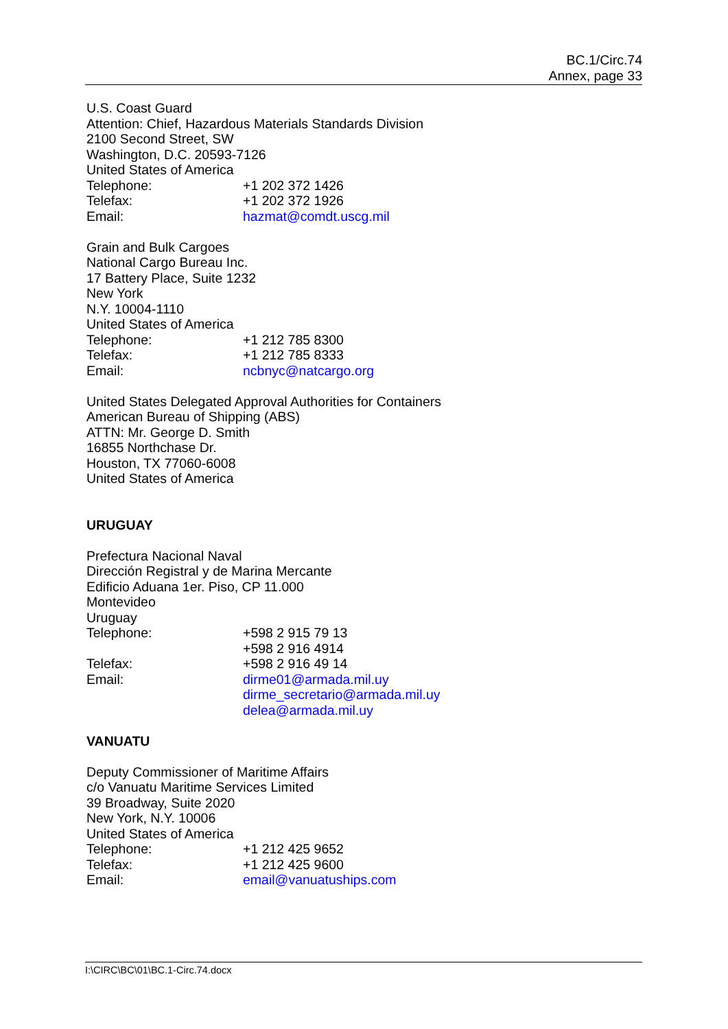BC.1/Circ.74
Annex, page 33
U.S. Coast Guard
Attention: Chief, Hazardous Materials Standards Division
2100 Second Street, SW
Washington, D.C. 20593-7126
United States of America
Telephone: +1 202 372 1426
Telefax: +1 202 372 1926
Email: hazmat@comdt.uscg.mil
Grain and Bulk Cargoes
National Cargo Bureau Inc.
17 Battery Place, Suite 1232
New York
N.Y. 10004-1110
United States of America
Telephone: +1 212 785 8300
Telefax: +1 212 785 8333
Email: ncbnyc@natcargo.org
United States Delegated Approval Authorities for Containers
American Bureau of Shipping (ABS)
ATTN: Mr. George D. Smith
16855 Northchase Dr.
Houston, TX 77060-6008
United States of America
URUGUAY
Prefectura Nacional Naval
Dirección Registral y de Marina Mercante
Edificio Aduana 1er. Piso, CP 11.000
Montevideo
Uruguay
Telephone: +598 2 915 79 13
+598 2 916 4914
Telefax: +598 2 916 49 14
Email: dirme01@armada.mil.uy
dirme_secretario@armada.mil.uy
delea@armada.mil.uy
VANUATU
Deputy Commissioner of Maritime Affairs
c/o Vanuatu Maritime Services Limited
39 Broadway, Suite 2020
New York, N.Y. 10006
United States of America
Telephone: +1 212 425 9652
Telefax: +1 212 425 9600
Email: email@vanuatuships.com
I:\CIRC\BC\01\BC.1-Circ.74.docx